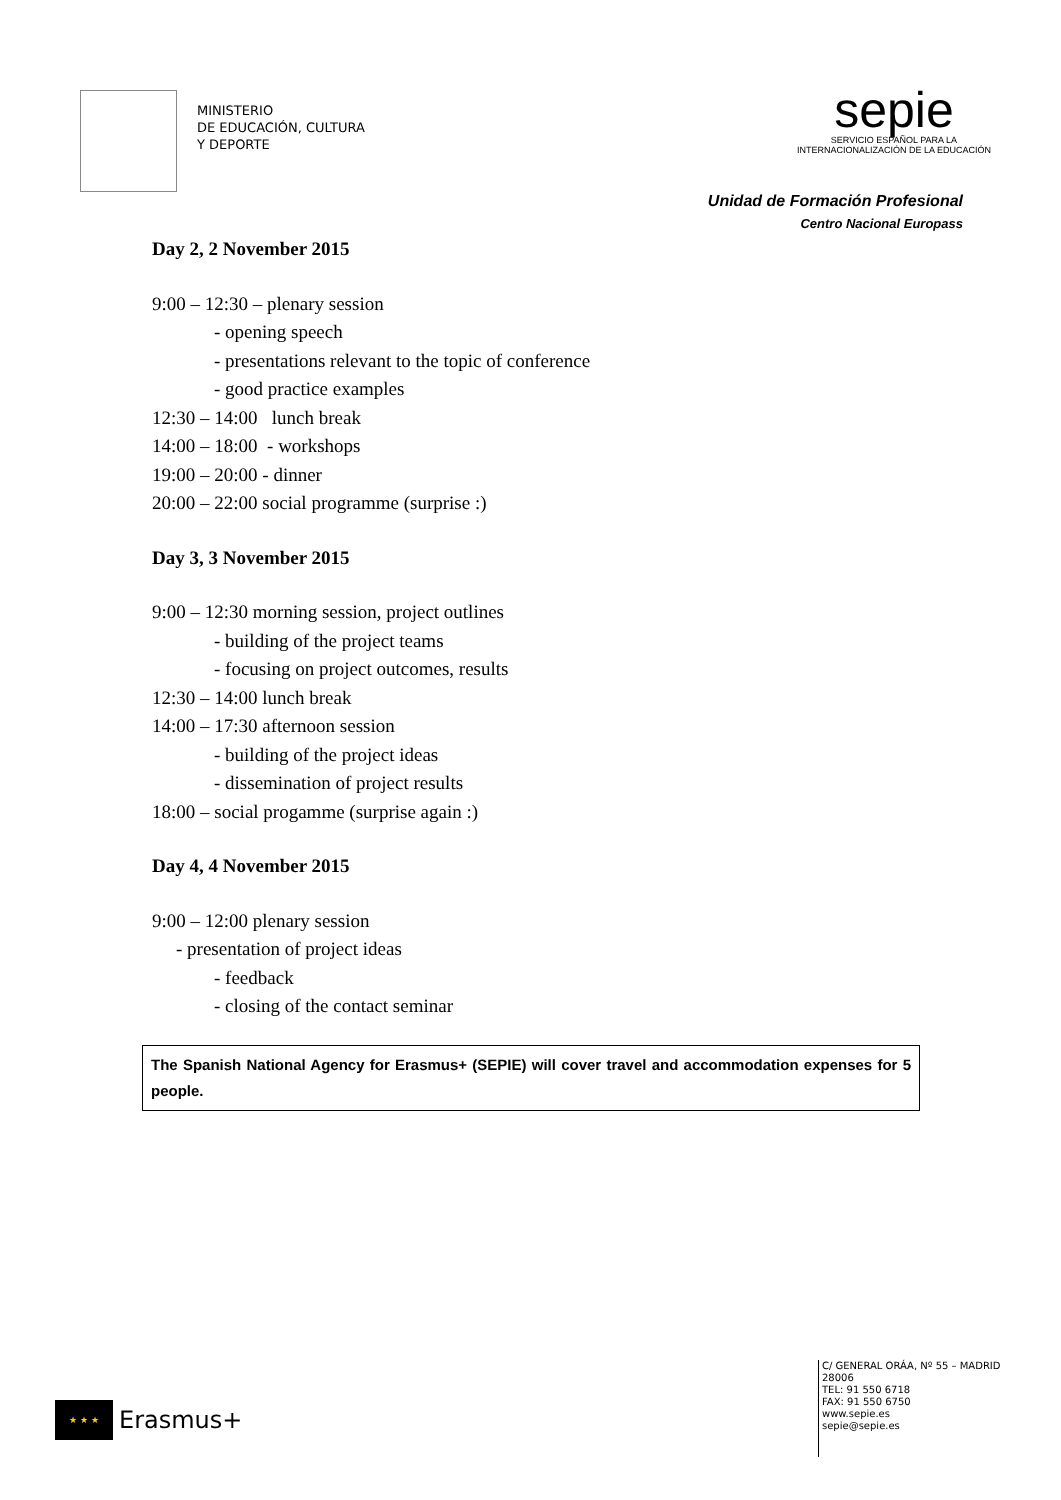MINISTERIO
DE EDUCACIÓN, CULTURA
Y DEPORTE
sepie
SERVICIO ESPAÑOL PARA LA
INTERNACIONALIZACIÓN DE LA EDUCACIÓN
Unidad de Formación Profesional
Centro Nacional Europass
Day 2, 2 November 2015
9:00 – 12:30 – plenary session
- opening speech
- presentations relevant to the topic of conference
- good practice examples
12:30 – 14:00 lunch break
14:00 – 18:00 - workshops
19:00 – 20:00 - dinner
20:00 – 22:00 social programme (surprise :)
Day 3, 3 November 2015
9:00 – 12:30 morning session, project outlines
- building of the project teams
- focusing on project outcomes, results
12:30 – 14:00 lunch break
14:00 – 17:30 afternoon session
- building of the project ideas
- dissemination of project results
18:00 – social progamme (surprise again :)
Day 4, 4 November 2015
9:00 – 12:00 plenary session
- presentation of project ideas
- feedback
- closing of the contact seminar
The Spanish National Agency for Erasmus+ (SEPIE) will cover travel and accommodation expenses for 5 people.
★ ★ ★
Erasmus+
C/ GENERAL ORÁA, Nº 55 – MADRID
28006
TEL: 91 550 6718
FAX: 91 550 6750
www.sepie.es
sepie@sepie.es